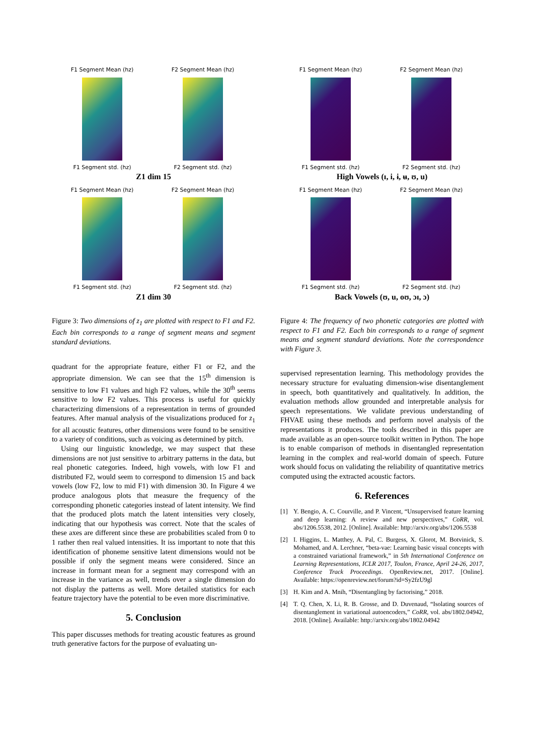F1 Segment Mean (hz)
F1 Segment std. (hz)
F2 Segment Mean (hz)
F2 Segment std. (hz)
Z1 dim 15
F1 Segment Mean (hz)
F1 Segment std. (hz)
F2 Segment Mean (hz)
F2 Segment std. (hz)
Z1 dim 30
Figure 3: Two dimensions of z<sub>1</sub> are plotted with respect to F1 and F2. Each bin corresponds to a range of segment means and segment standard deviations.
quadrant for the appropriate feature, either F1 or F2, and the appropriate dimension. We can see that the 15<sup>th</sup> dimension is sensitive to low F1 values and high F2 values, while the 30<sup>th</sup> seems sensitive to low F2 values. This process is useful for quickly characterizing dimensions of a representation in terms of grounded features. After manual analysis of the visualizations produced for z<sub>1</sub> for all acoustic features, other dimensions were found to be sensitive to a variety of conditions, such as voicing as determined by pitch.
Using our linguistic knowledge, we may suspect that these dimensions are not just sensitive to arbitrary patterns in the data, but real phonetic categories. Indeed, high vowels, with low F1 and distributed F2, would seem to correspond to dimension 15 and back vowels (low F2, low to mid F1) with dimension 30. In Figure 4 we produce analogous plots that measure the frequency of the corresponding phonetic categories instead of latent intensity. We find that the produced plots match the latent intensities very closely, indicating that our hypothesis was correct. Note that the scales of these axes are different since these are probabilities scaled from 0 to 1 rather then real valued intensities. It iss important to note that this identification of phoneme sensitive latent dimensions would not be possible if only the segment means were considered. Since an increase in formant mean for a segment may correspond with an increase in the variance as well, trends over a single dimension do not display the patterns as well. More detailed statistics for each feature trajectory have the potential to be even more discriminative.
5. Conclusion
This paper discusses methods for treating acoustic features as ground truth generative factors for the purpose of evaluating un-
F1 Segment Mean (hz)
F1 Segment std. (hz)
F2 Segment Mean (hz)
F2 Segment std. (hz)
High Vowels (ɪ, i, ɨ, ʉ, ʊ, u)
F1 Segment Mean (hz)
F1 Segment std. (hz)
F2 Segment Mean (hz)
F2 Segment std. (hz)
Back Vowels (ʊ, u, oʊ, ɔɪ, ɔ)
Figure 4: The frequency of two phonetic categories are plotted with respect to F1 and F2. Each bin corresponds to a range of segment means and segment standard deviations. Note the correspondence with Figure 3.
supervised representation learning. This methodology provides the necessary structure for evaluating dimension-wise disentanglement in speech, both quantitatively and qualitatively. In addition, the evaluation methods allow grounded and interpretable analysis for speech representations. We validate previous understanding of FHVAE using these methods and perform novel analysis of the representations it produces. The tools described in this paper are made available as an open-source toolkit written in Python. The hope is to enable comparison of methods in disentangled representation learning in the complex and real-world domain of speech. Future work should focus on validating the reliability of quantitative metrics computed using the extracted acoustic factors.
6. References
[1] Y. Bengio, A. C. Courville, and P. Vincent, “Unsupervised feature learning and deep learning: A review and new perspectives,” CoRR, vol. abs/1206.5538, 2012. [Online]. Available: http://arxiv.org/abs/1206.5538
[2] I. Higgins, L. Matthey, A. Pal, C. Burgess, X. Glorot, M. Botvinick, S. Mohamed, and A. Lerchner, “beta-vae: Learning basic visual concepts with a constrained variational framework,” in 5th International Conference on Learning Representations, ICLR 2017, Toulon, France, April 24-26, 2017, Conference Track Proceedings. OpenReview.net, 2017. [Online]. Available: https://openreview.net/forum?id=Sy2fzU9gl
[3] H. Kim and A. Mnih, “Disentangling by factorising,” 2018.
[4] T. Q. Chen, X. Li, R. B. Grosse, and D. Duvenaud, “Isolating sources of disentanglement in variational autoencoders,” CoRR, vol. abs/1802.04942, 2018. [Online]. Available: http://arxiv.org/abs/1802.04942